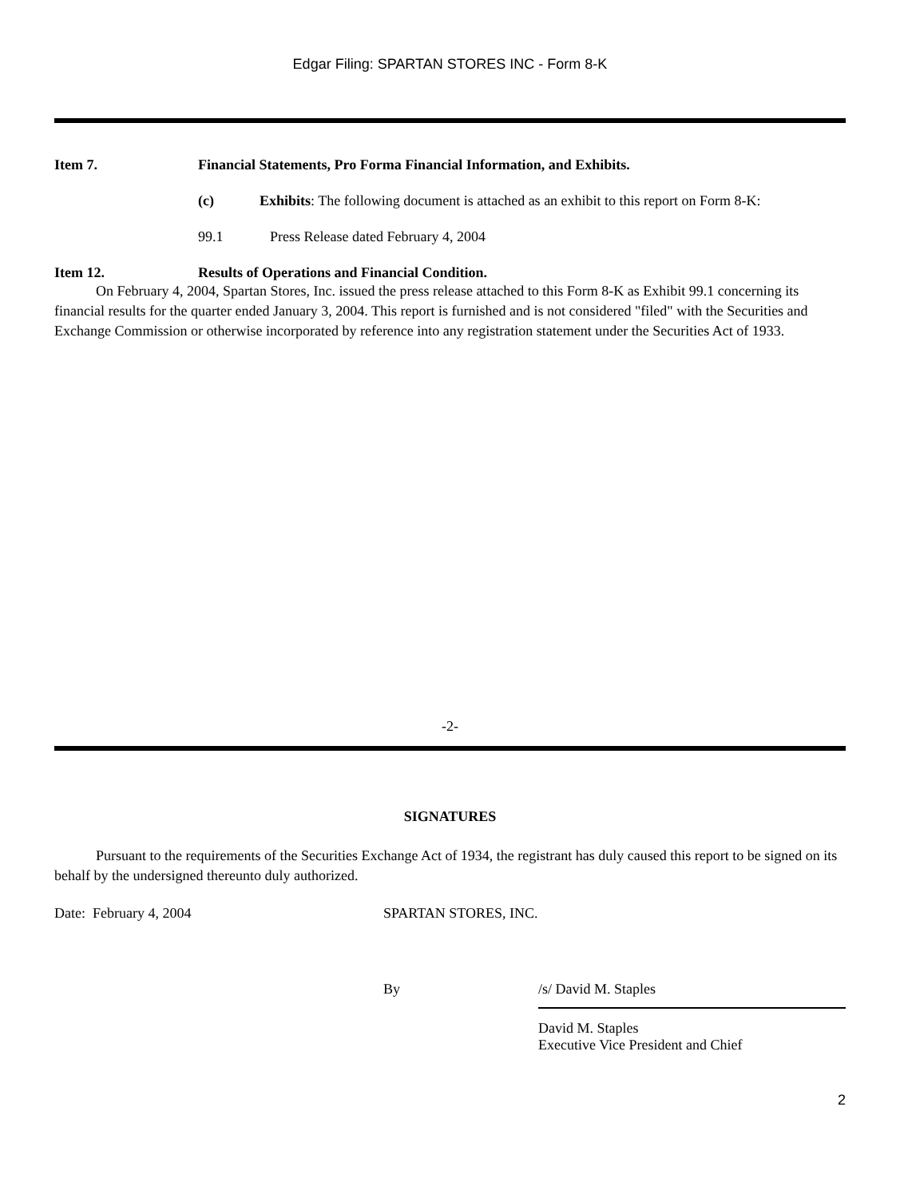Edgar Filing: SPARTAN STORES INC - Form 8-K
Item 7. Financial Statements, Pro Forma Financial Information, and Exhibits.
(c) Exhibits: The following document is attached as an exhibit to this report on Form 8-K:
99.1 Press Release dated February 4, 2004
Item 12. Results of Operations and Financial Condition.
On February 4, 2004, Spartan Stores, Inc. issued the press release attached to this Form 8-K as Exhibit 99.1 concerning its financial results for the quarter ended January 3, 2004. This report is furnished and is not considered "filed" with the Securities and Exchange Commission or otherwise incorporated by reference into any registration statement under the Securities Act of 1933.
-2-
SIGNATURES
Pursuant to the requirements of the Securities Exchange Act of 1934, the registrant has duly caused this report to be signed on its behalf by the undersigned thereunto duly authorized.
Date: February 4, 2004 SPARTAN STORES, INC.
By /s/ David M. Staples
David M. Staples
Executive Vice President and Chief
2